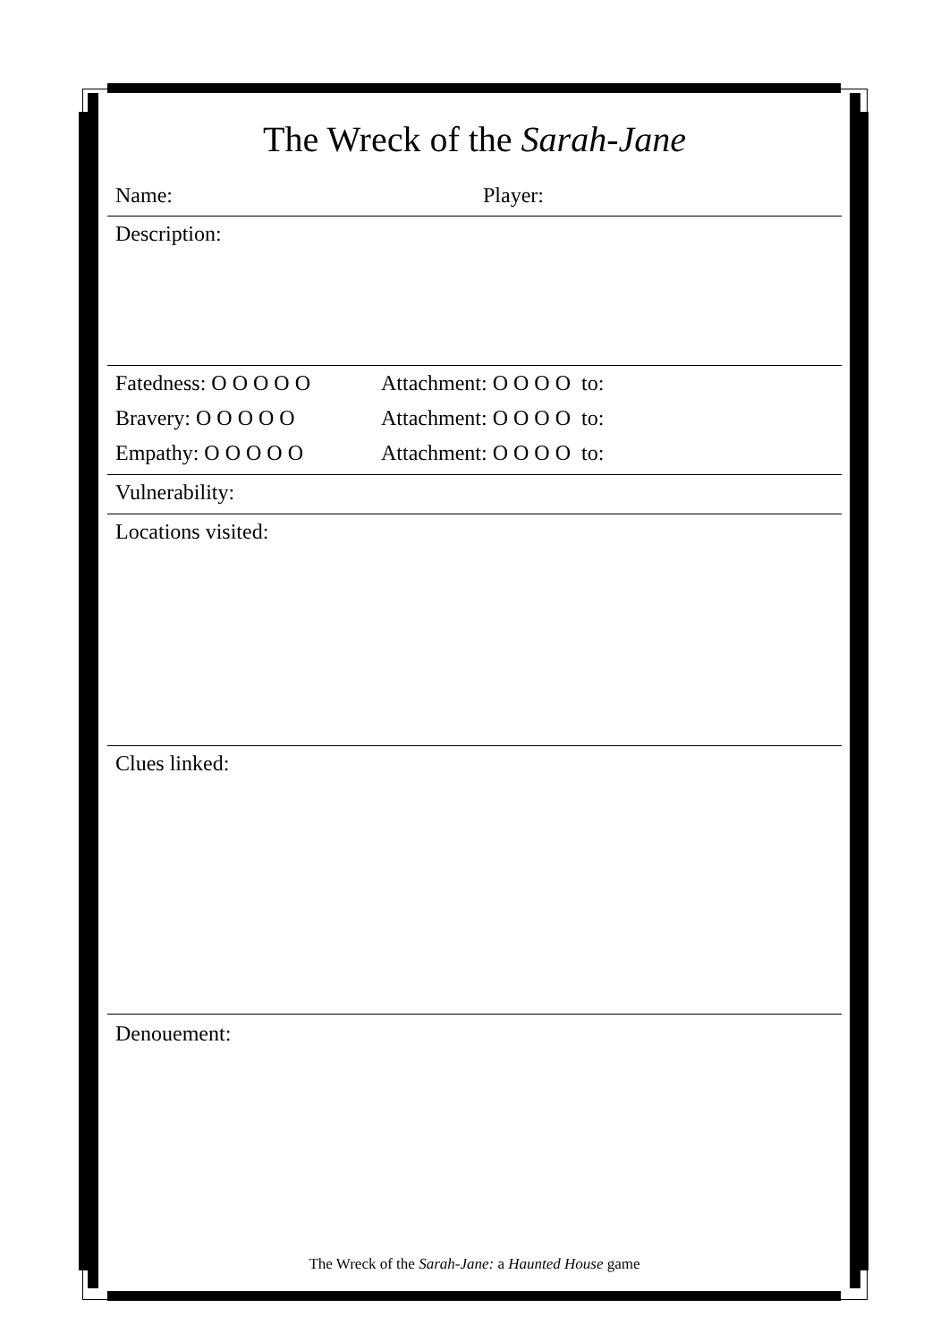The Wreck of the Sarah-Jane
Name: Player:
Description:
Fatedness: O O O O O Attachment: O O O O to: Bravery: O O O O O Attachment: O O O O to: Empathy: O O O O O Attachment: O O O O to:
Vulnerability:
Locations visited:
Clues linked:
Denouement:
The Wreck of the Sarah-Jane: a Haunted House game